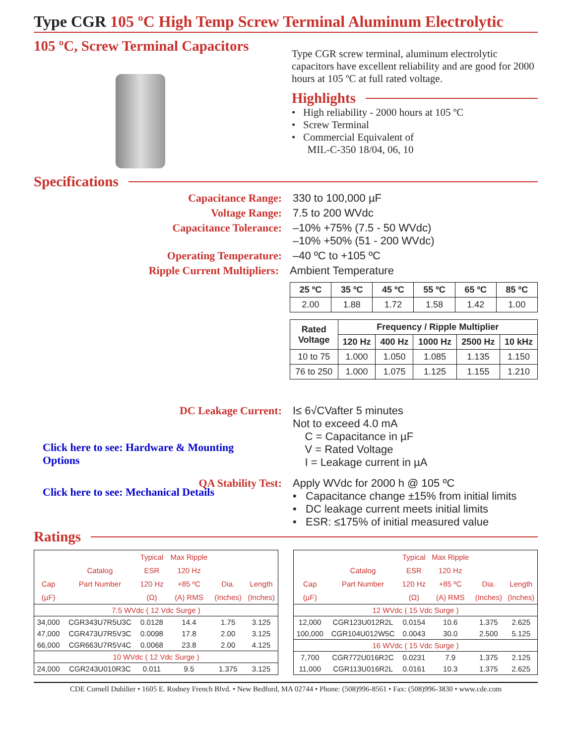Type CGR 105 ºC High Temp Screw Terminal Aluminum Electrolytic
105 ºC, Screw Terminal Capacitors
Type CGR screw terminal, aluminum electrolytic capacitors have excellent reliability and are good for 2000 hours at 105 ºC at full rated voltage.
Highlights
• High reliability - 2000 hours at 105 ºC
• Screw Terminal
• Commercial Equivalent of
MIL-C-350 18/04, 06, 10
Specifications
Capacitance Range: 330 to 100,000 µF
Voltage Range: 7.5 to 200 WVdc
Capacitance Tolerance: –10% +75% (7.5 - 50 WVdc)
–10% +50% (51 - 200 WVdc)
Operating Temperature: –40 ºC to +105 ºC
Ripple Current Multipliers: Ambient Temperature
| 25 ºC | 35 ºC | 45 ºC | 55 ºC | 65 ºC | 85 ºC |
| --- | --- | --- | --- | --- | --- |
| 2.00 | 1.88 | 1.72 | 1.58 | 1.42 | 1.00 |
| Rated Voltage | Frequency / Ripple Multiplier | | | | |
| --- | --- | --- | --- | --- | --- |
| | 120 Hz | 400 Hz | 1000 Hz | 2500 Hz | 10 kHz |
| 10 to 75 | 1.000 | 1.050 | 1.085 | 1.135 | 1.150 |
| 76 to 250 | 1.000 | 1.075 | 1.125 | 1.155 | 1.210 |
DC Leakage Current: I≤ 6√CVafter 5 minutes
Not to exceed 4.0 mA
C = Capacitance in µF
V = Rated Voltage
I = Leakage current in µA
Click here to see: Hardware & Mounting
Options
QA Stability Test: Apply WVdc for 2000 h @ 105 ºC
• Capacitance change ±15% from initial limits
• DC leakage current meets initial limits
• ESR: ≤175% of initial measured value
Click here to see: Mechanical Details
Ratings
| | | Typical | Max Ripple | | |
| --- | --- | --- | --- | --- | --- |
| | Catalog | ESR | 120 Hz | | |
| Cap | Part Number | 120 Hz | +85 ºC | Dia. | Length |
| (µF) | | (Ω) | (A) RMS | (Inches) | (Inches) |
| 7.5 WVdc ( 12 Vdc Surge ) | | | | | |
| 34,000 | CGR343U7R5U3C | 0.0128 | 14.4 | 1.75 | 3.125 |
| 47,000 | CGR473U7R5V3C | 0.0098 | 17.8 | 2.00 | 3.125 |
| 66,000 | CGR663U7R5V4C | 0.0068 | 23.8 | 2.00 | 4.125 |
| 10 WVdc ( 12 Vdc Surge ) | | | | | |
| 24,000 | CGR243U010R3C | 0.011 | 9.5 | 1.375 | 3.125 |
| | | Typical | Max Ripple | | |
| --- | --- | --- | --- | --- | --- |
| | Catalog | ESR | 120 Hz | | |
| Cap | Part Number | 120 Hz | +85 ºC | Dia. | Length |
| (µF) | | (Ω) | (A) RMS | (Inches) | (Inches) |
| 12 WVdc ( 15 Vdc Surge ) | | | | | |
| 12,000 | CGR123U012R2L | 0.0154 | 10.6 | 1.375 | 2.625 |
| 100,000 | CGR104U012W5C | 0.0043 | 30.0 | 2.500 | 5.125 |
| 16 WVdc ( 15 Vdc Surge ) | | | | | |
| 7,700 | CGR772U016R2C | 0.0231 | 7.9 | 1.375 | 2.125 |
| 11,000 | CGR113U016R2L | 0.0161 | 10.3 | 1.375 | 2.625 |
CDE Cornell Dubilier • 1605 E. Rodney French Blvd. • New Bedford, MA 02744 • Phone: (508)996-8561 • Fax: (508)996-3830 • www.cde.com